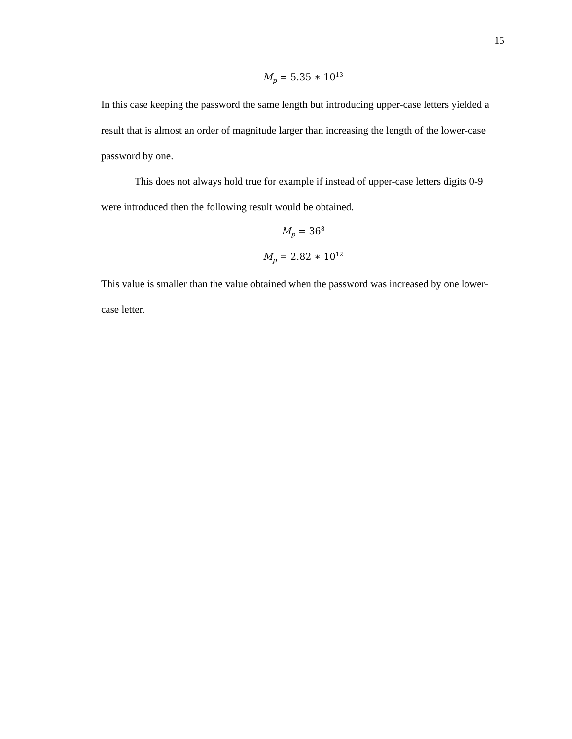15
M<sub>p</sub> = 5.35 ∗ 10<sup>13</sup>
In this case keeping the password the same length but introducing upper-case letters yielded a result that is almost an order of magnitude larger than increasing the length of the lower-case password by one.
This does not always hold true for example if instead of upper-case letters digits 0-9 were introduced then the following result would be obtained.
M<sub>p</sub> = 36<sup>8</sup>
M<sub>p</sub> = 2.82 ∗ 10<sup>12</sup>
This value is smaller than the value obtained when the password was increased by one lower-case letter.